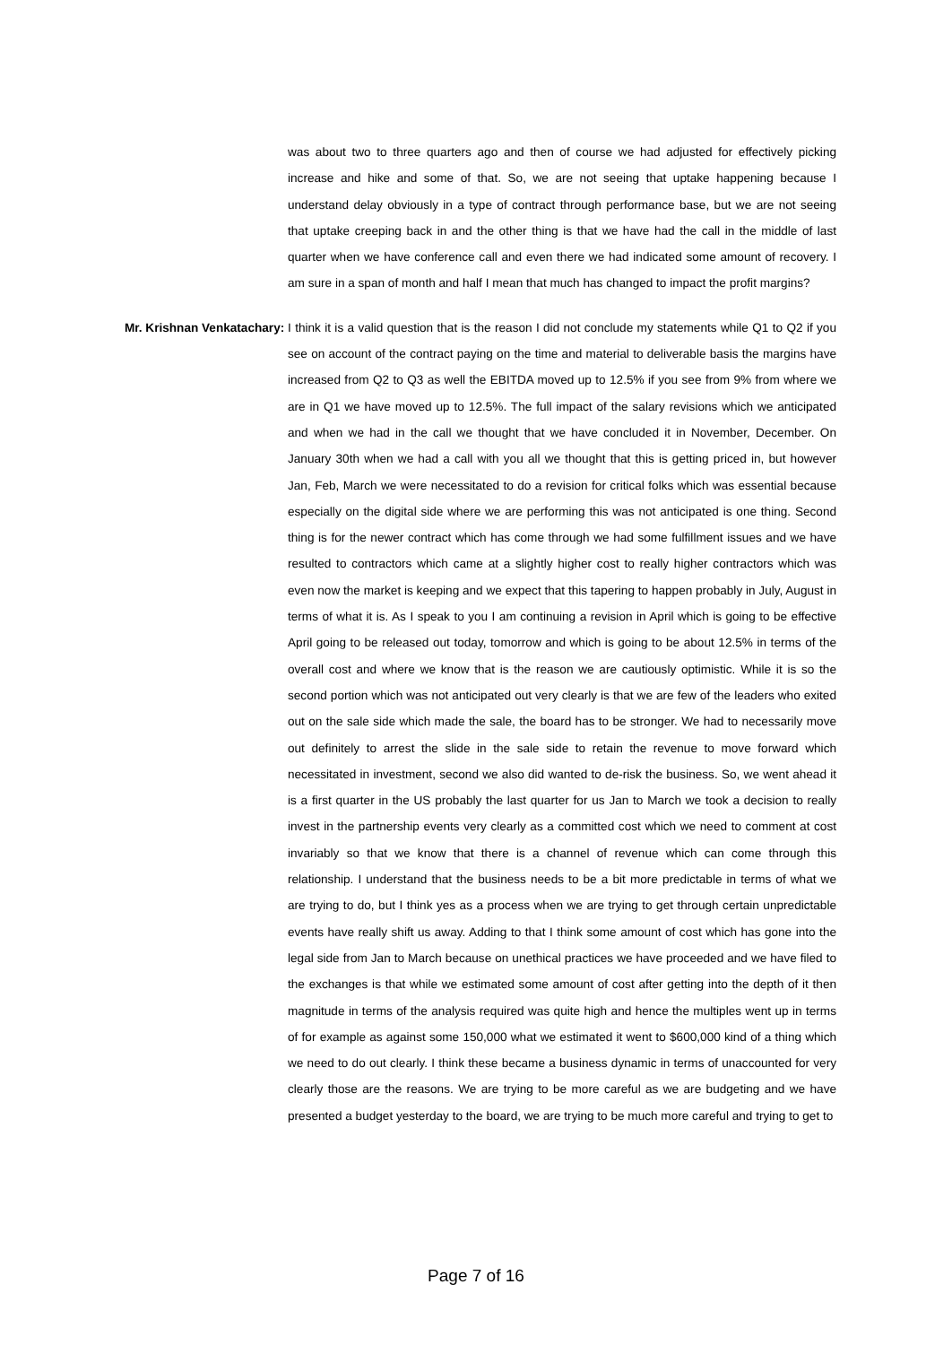was about two to three quarters ago and then of course we had adjusted for effectively picking increase and hike and some of that. So, we are not seeing that uptake happening because I understand delay obviously in a type of contract through performance base, but we are not seeing that uptake creeping back in and the other thing is that we have had the call in the middle of last quarter when we have conference call and even there we had indicated some amount of recovery. I am sure in a span of month and half I mean that much has changed to impact the profit margins?
Mr. Krishnan Venkatachary: I think it is a valid question that is the reason I did not conclude my statements while Q1 to Q2 if you see on account of the contract paying on the time and material to deliverable basis the margins have increased from Q2 to Q3 as well the EBITDA moved up to 12.5% if you see from 9% from where we are in Q1 we have moved up to 12.5%. The full impact of the salary revisions which we anticipated and when we had in the call we thought that we have concluded it in November, December. On January 30th when we had a call with you all we thought that this is getting priced in, but however Jan, Feb, March we were necessitated to do a revision for critical folks which was essential because especially on the digital side where we are performing this was not anticipated is one thing. Second thing is for the newer contract which has come through we had some fulfillment issues and we have resulted to contractors which came at a slightly higher cost to really higher contractors which was even now the market is keeping and we expect that this tapering to happen probably in July, August in terms of what it is. As I speak to you I am continuing a revision in April which is going to be effective April going to be released out today, tomorrow and which is going to be about 12.5% in terms of the overall cost and where we know that is the reason we are cautiously optimistic. While it is so the second portion which was not anticipated out very clearly is that we are few of the leaders who exited out on the sale side which made the sale, the board has to be stronger. We had to necessarily move out definitely to arrest the slide in the sale side to retain the revenue to move forward which necessitated in investment, second we also did wanted to de-risk the business. So, we went ahead it is a first quarter in the US probably the last quarter for us Jan to March we took a decision to really invest in the partnership events very clearly as a committed cost which we need to comment at cost invariably so that we know that there is a channel of revenue which can come through this relationship. I understand that the business needs to be a bit more predictable in terms of what we are trying to do, but I think yes as a process when we are trying to get through certain unpredictable events have really shift us away. Adding to that I think some amount of cost which has gone into the legal side from Jan to March because on unethical practices we have proceeded and we have filed to the exchanges is that while we estimated some amount of cost after getting into the depth of it then magnitude in terms of the analysis required was quite high and hence the multiples went up in terms of for example as against some 150,000 what we estimated it went to $600,000 kind of a thing which we need to do out clearly. I think these became a business dynamic in terms of unaccounted for very clearly those are the reasons. We are trying to be more careful as we are budgeting and we have presented a budget yesterday to the board, we are trying to be much more careful and trying to get to
Page 7 of 16